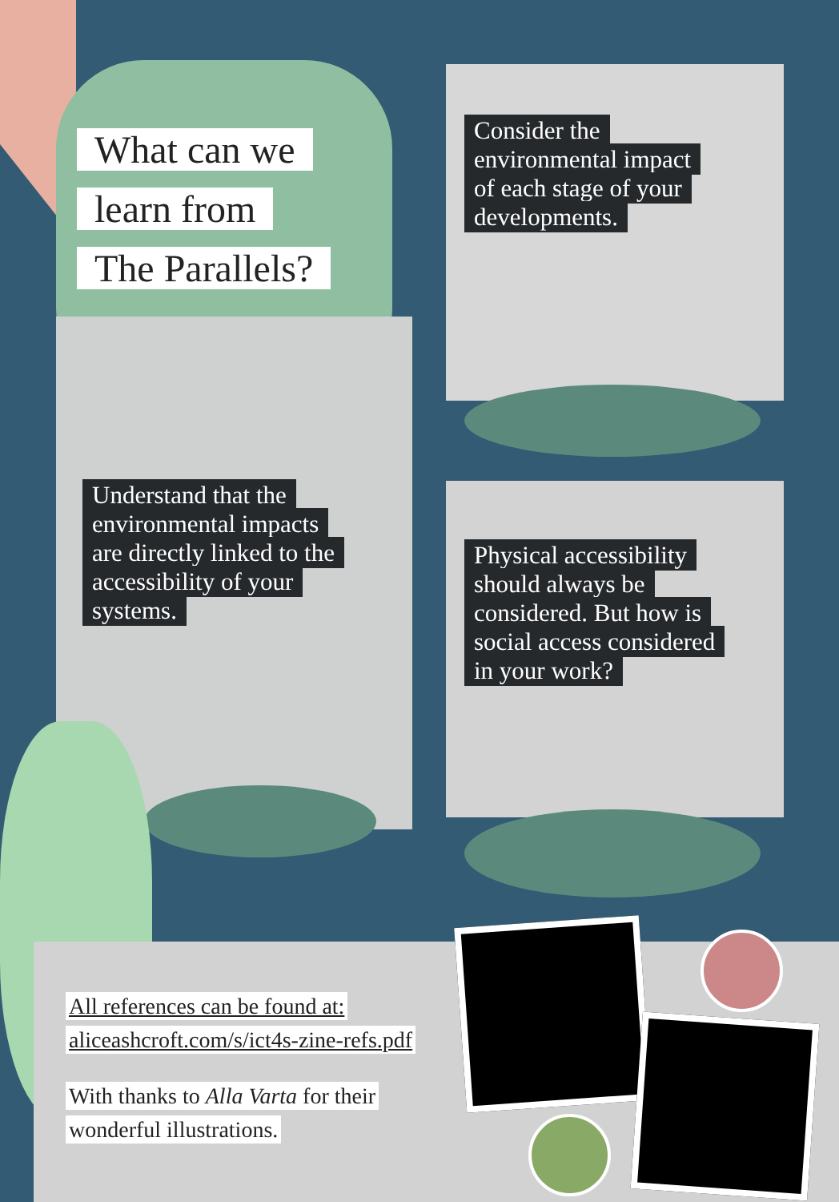What can we
learn from
The Parallels?
Consider the
environmental impact
of each stage of your
developments.
Understand that the
environmental impacts
are directly linked to the
accessibility of your
systems.
Physical accessibility
should always be
considered. But how is
social access considered
in your work?
All references can be found at:
aliceashcroft.com/s/ict4s-zine-refs.pdf
With thanks to Alla Varta for their
wonderful illustrations.